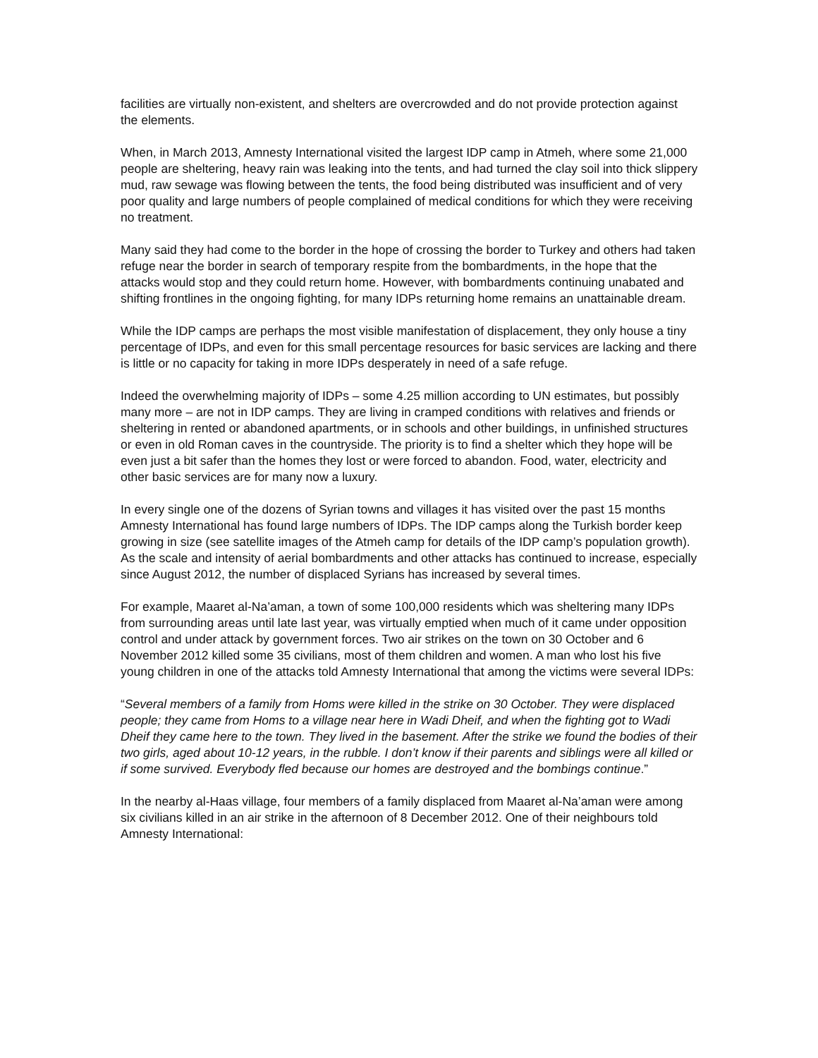facilities are virtually non-existent, and shelters are overcrowded and do not provide protection against the elements.
When, in March 2013, Amnesty International visited the largest IDP camp in Atmeh, where some 21,000 people are sheltering, heavy rain was leaking into the tents, and had turned the clay soil into thick slippery mud, raw sewage was flowing between the tents, the food being distributed was insufficient and of very poor quality and large numbers of people complained of medical conditions for which they were receiving no treatment.
Many said they had come to the border in the hope of crossing the border to Turkey and others had taken refuge near the border in search of temporary respite from the bombardments, in the hope that the attacks would stop and they could return home. However, with bombardments continuing unabated and shifting frontlines in the ongoing fighting, for many IDPs returning home remains an unattainable dream.
While the IDP camps are perhaps the most visible manifestation of displacement, they only house a tiny percentage of IDPs, and even for this small percentage resources for basic services are lacking and there is little or no capacity for taking in more IDPs desperately in need of a safe refuge.
Indeed the overwhelming majority of IDPs – some 4.25 million according to UN estimates, but possibly many more – are not in IDP camps. They are living in cramped conditions with relatives and friends or sheltering in rented or abandoned apartments, or in schools and other buildings, in unfinished structures or even in old Roman caves in the countryside. The priority is to find a shelter which they hope will be even just a bit safer than the homes they lost or were forced to abandon. Food, water, electricity and other basic services are for many now a luxury.
In every single one of the dozens of Syrian towns and villages it has visited over the past 15 months Amnesty International has found large numbers of IDPs. The IDP camps along the Turkish border keep growing in size (see satellite images of the Atmeh camp for details of the IDP camp’s population growth). As the scale and intensity of aerial bombardments and other attacks has continued to increase, especially since August 2012, the number of displaced Syrians has increased by several times.
For example, Maaret al-Na’aman, a town of some 100,000 residents which was sheltering many IDPs from surrounding areas until late last year, was virtually emptied when much of it came under opposition control and under attack by government forces. Two air strikes on the town on 30 October and 6 November 2012 killed some 35 civilians, most of them children and women. A man who lost his five young children in one of the attacks told Amnesty International that among the victims were several IDPs:
“Several members of a family from Homs were killed in the strike on 30 October. They were displaced people; they came from Homs to a village near here in Wadi Dheif, and when the fighting got to Wadi Dheif they came here to the town. They lived in the basement. After the strike we found the bodies of their two girls, aged about 10-12 years, in the rubble. I don’t know if their parents and siblings were all killed or if some survived. Everybody fled because our homes are destroyed and the bombings continue.”
In the nearby al-Haas village, four members of a family displaced from Maaret al-Na’aman were among six civilians killed in an air strike in the afternoon of 8 December 2012. One of their neighbours told Amnesty International: